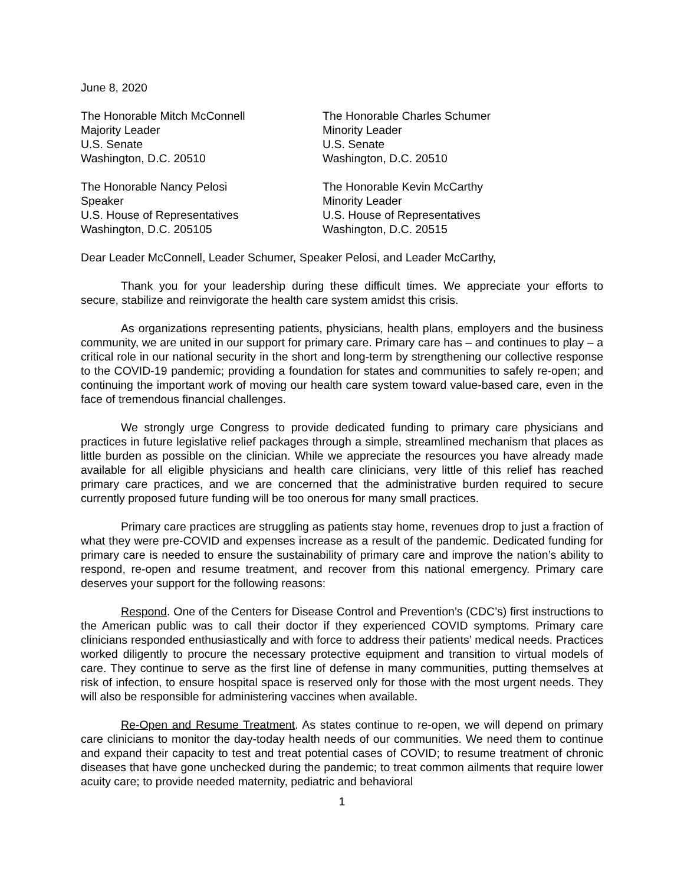June 8, 2020
The Honorable Mitch McConnell
Majority Leader
U.S. Senate
Washington, D.C. 20510
The Honorable Charles Schumer
Minority Leader
U.S. Senate
Washington, D.C. 20510
The Honorable Nancy Pelosi
Speaker
U.S. House of Representatives
Washington, D.C. 205105
The Honorable Kevin McCarthy
Minority Leader
U.S. House of Representatives
Washington, D.C. 20515
Dear Leader McConnell, Leader Schumer, Speaker Pelosi, and Leader McCarthy,
Thank you for your leadership during these difficult times. We appreciate your efforts to secure, stabilize and reinvigorate the health care system amidst this crisis.
As organizations representing patients, physicians, health plans, employers and the business community, we are united in our support for primary care. Primary care has – and continues to play – a critical role in our national security in the short and long-term by strengthening our collective response to the COVID-19 pandemic; providing a foundation for states and communities to safely re-open; and continuing the important work of moving our health care system toward value-based care, even in the face of tremendous financial challenges.
We strongly urge Congress to provide dedicated funding to primary care physicians and practices in future legislative relief packages through a simple, streamlined mechanism that places as little burden as possible on the clinician. While we appreciate the resources you have already made available for all eligible physicians and health care clinicians, very little of this relief has reached primary care practices, and we are concerned that the administrative burden required to secure currently proposed future funding will be too onerous for many small practices.
Primary care practices are struggling as patients stay home, revenues drop to just a fraction of what they were pre-COVID and expenses increase as a result of the pandemic. Dedicated funding for primary care is needed to ensure the sustainability of primary care and improve the nation’s ability to respond, re-open and resume treatment, and recover from this national emergency. Primary care deserves your support for the following reasons:
Respond. One of the Centers for Disease Control and Prevention’s (CDC’s) first instructions to the American public was to call their doctor if they experienced COVID symptoms. Primary care clinicians responded enthusiastically and with force to address their patients’ medical needs. Practices worked diligently to procure the necessary protective equipment and transition to virtual models of care. They continue to serve as the first line of defense in many communities, putting themselves at risk of infection, to ensure hospital space is reserved only for those with the most urgent needs. They will also be responsible for administering vaccines when available.
Re-Open and Resume Treatment. As states continue to re-open, we will depend on primary care clinicians to monitor the day-today health needs of our communities. We need them to continue and expand their capacity to test and treat potential cases of COVID; to resume treatment of chronic diseases that have gone unchecked during the pandemic; to treat common ailments that require lower acuity care; to provide needed maternity, pediatric and behavioral
1